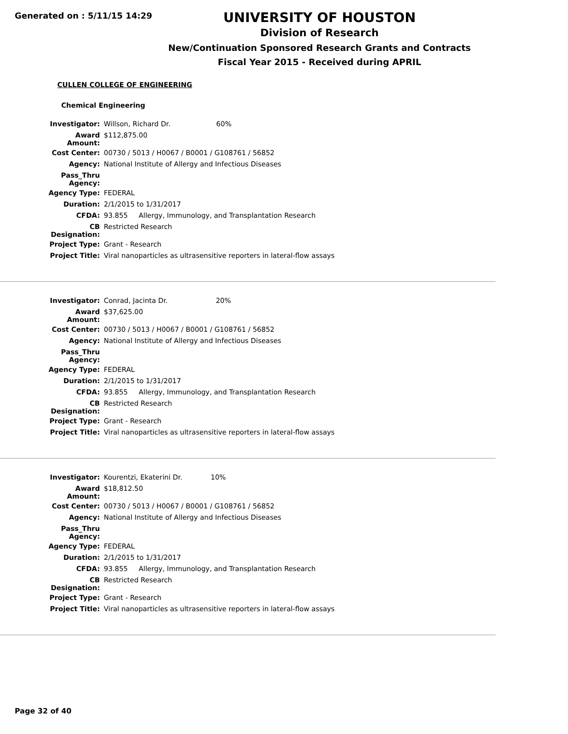Generated on : 5/11/15 14:29
UNIVERSITY OF HOUSTON
Division of Research
New/Continuation Sponsored Research Grants and Contracts
Fiscal Year 2015 - Received during APRIL
CULLEN COLLEGE OF ENGINEERING
Chemical Engineering
| Investigator: | Willson, Richard Dr. 60% |
| Award Amount: | $112,875.00 |
| Cost Center: | 00730 / 5013 / H0067 / B0001 / G108761 / 56852 |
| Agency: | National Institute of Allergy and Infectious Diseases |
| Pass_Thru Agency: | |
| Agency Type: | FEDERAL |
| Duration: | 2/1/2015 to 1/31/2017 |
| CFDA: | 93.855 Allergy, Immunology, and Transplantation Research |
| CB Designation: | Restricted Research |
| Project Type: | Grant - Research |
| Project Title: | Viral nanoparticles as ultrasensitive reporters in lateral-flow assays |
| Investigator: | Conrad, Jacinta Dr. 20% |
| Award Amount: | $37,625.00 |
| Cost Center: | 00730 / 5013 / H0067 / B0001 / G108761 / 56852 |
| Agency: | National Institute of Allergy and Infectious Diseases |
| Pass_Thru Agency: | |
| Agency Type: | FEDERAL |
| Duration: | 2/1/2015 to 1/31/2017 |
| CFDA: | 93.855 Allergy, Immunology, and Transplantation Research |
| CB Designation: | Restricted Research |
| Project Type: | Grant - Research |
| Project Title: | Viral nanoparticles as ultrasensitive reporters in lateral-flow assays |
| Investigator: | Kourentzi, Ekaterini Dr. 10% |
| Award Amount: | $18,812.50 |
| Cost Center: | 00730 / 5013 / H0067 / B0001 / G108761 / 56852 |
| Agency: | National Institute of Allergy and Infectious Diseases |
| Pass_Thru Agency: | |
| Agency Type: | FEDERAL |
| Duration: | 2/1/2015 to 1/31/2017 |
| CFDA: | 93.855 Allergy, Immunology, and Transplantation Research |
| CB Designation: | Restricted Research |
| Project Type: | Grant - Research |
| Project Title: | Viral nanoparticles as ultrasensitive reporters in lateral-flow assays |
Page 32 of 40